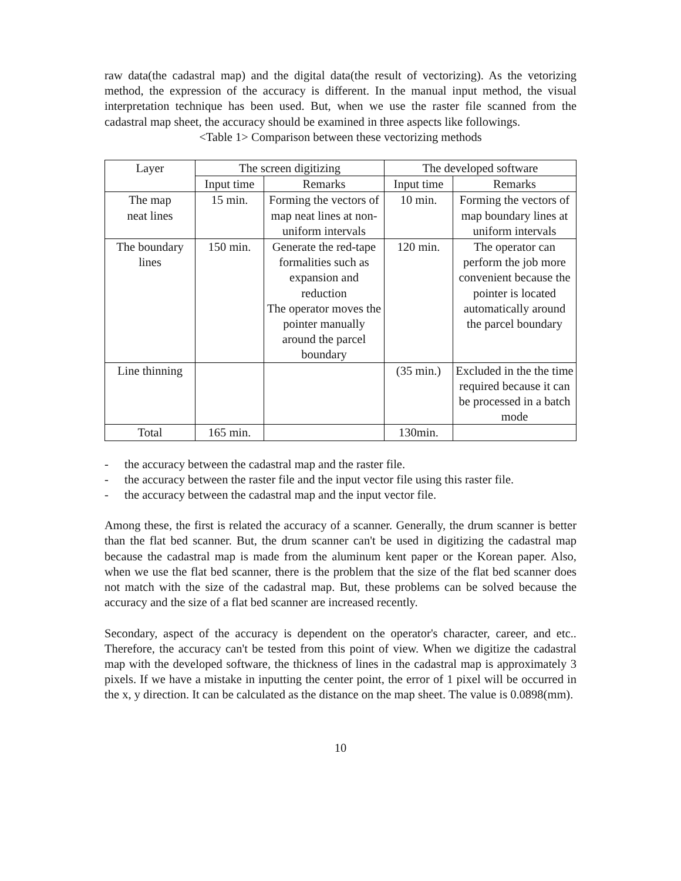raw data(the cadastral map) and the digital data(the result of vectorizing). As the vetorizing method, the expression of the accuracy is different. In the manual input method, the visual interpretation technique has been used. But, when we use the raster file scanned from the cadastral map sheet, the accuracy should be examined in three aspects like followings.
<Table 1> Comparison between these vectorizing methods
| Layer | The screen digitizing | | The developed software | |
| | Input time | Remarks | Input time | Remarks |
| The map neat lines | 15 min. | Forming the vectors of map neat lines at non-uniform intervals | 10 min. | Forming the vectors of map boundary lines at uniform intervals |
| The boundary lines | 150 min. | Generate the red-tape formalities such as expansion and reduction The operator moves the pointer manually around the parcel boundary | 120 min. | The operator can perform the job more convenient because the pointer is located automatically around the parcel boundary |
| Line thinning | | | (35 min.) | Excluded in the the time required because it can be processed in a batch mode |
| Total | 165 min. | | 130min. | |
- the accuracy between the cadastral map and the raster file.
- the accuracy between the raster file and the input vector file using this raster file.
- the accuracy between the cadastral map and the input vector file.
Among these, the first is related the accuracy of a scanner. Generally, the drum scanner is better than the flat bed scanner. But, the drum scanner can't be used in digitizing the cadastral map because the cadastral map is made from the aluminum kent paper or the Korean paper. Also, when we use the flat bed scanner, there is the problem that the size of the flat bed scanner does not match with the size of the cadastral map. But, these problems can be solved because the accuracy and the size of a flat bed scanner are increased recently.
Secondary, aspect of the accuracy is dependent on the operator's character, career, and etc.. Therefore, the accuracy can't be tested from this point of view. When we digitize the cadastral map with the developed software, the thickness of lines in the cadastral map is approximately 3 pixels. If we have a mistake in inputting the center point, the error of 1 pixel will be occurred in the x, y direction. It can be calculated as the distance on the map sheet. The value is 0.0898(mm).
10